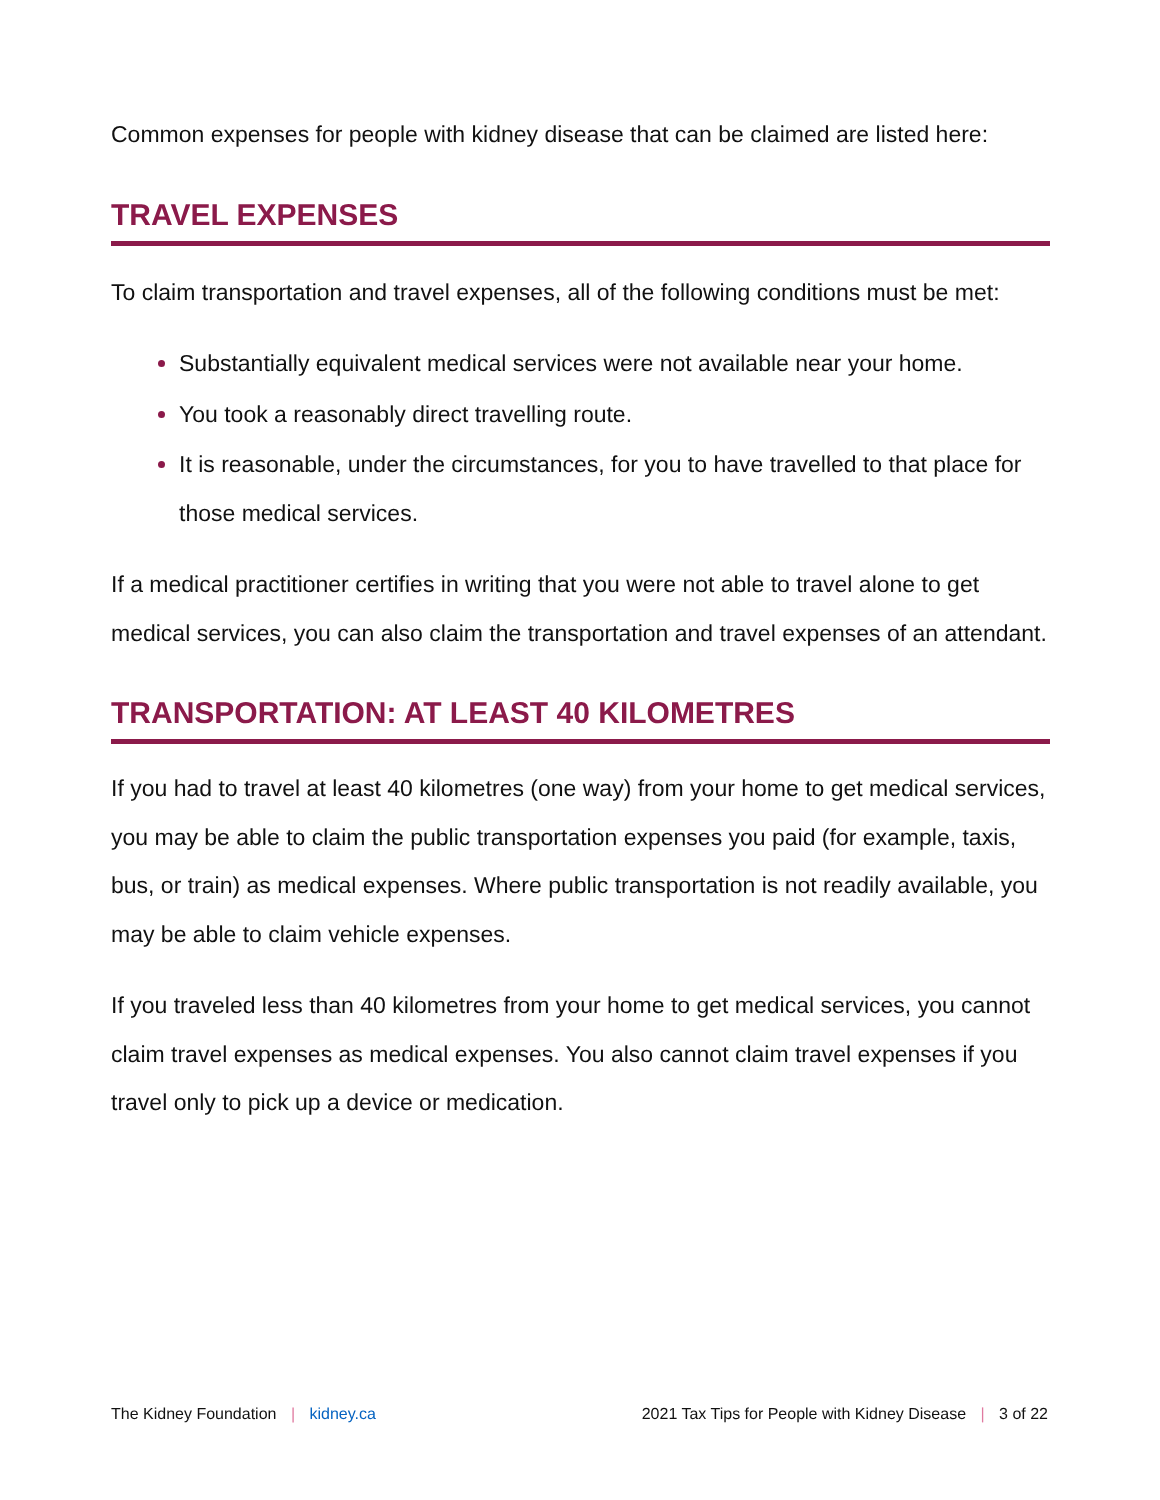Common expenses for people with kidney disease that can be claimed are listed here:
TRAVEL EXPENSES
To claim transportation and travel expenses, all of the following conditions must be met:
Substantially equivalent medical services were not available near your home.
You took a reasonably direct travelling route.
It is reasonable, under the circumstances, for you to have travelled to that place for those medical services.
If a medical practitioner certifies in writing that you were not able to travel alone to get medical services, you can also claim the transportation and travel expenses of an attendant.
TRANSPORTATION: AT LEAST 40 KILOMETRES
If you had to travel at least 40 kilometres (one way) from your home to get medical services, you may be able to claim the public transportation expenses you paid (for example, taxis, bus, or train) as medical expenses. Where public transportation is not readily available, you may be able to claim vehicle expenses.
If you traveled less than 40 kilometres from your home to get medical services, you cannot claim travel expenses as medical expenses. You also cannot claim travel expenses if you travel only to pick up a device or medication.
The Kidney Foundation | kidney.ca
2021 Tax Tips for People with Kidney Disease | 3 of 22